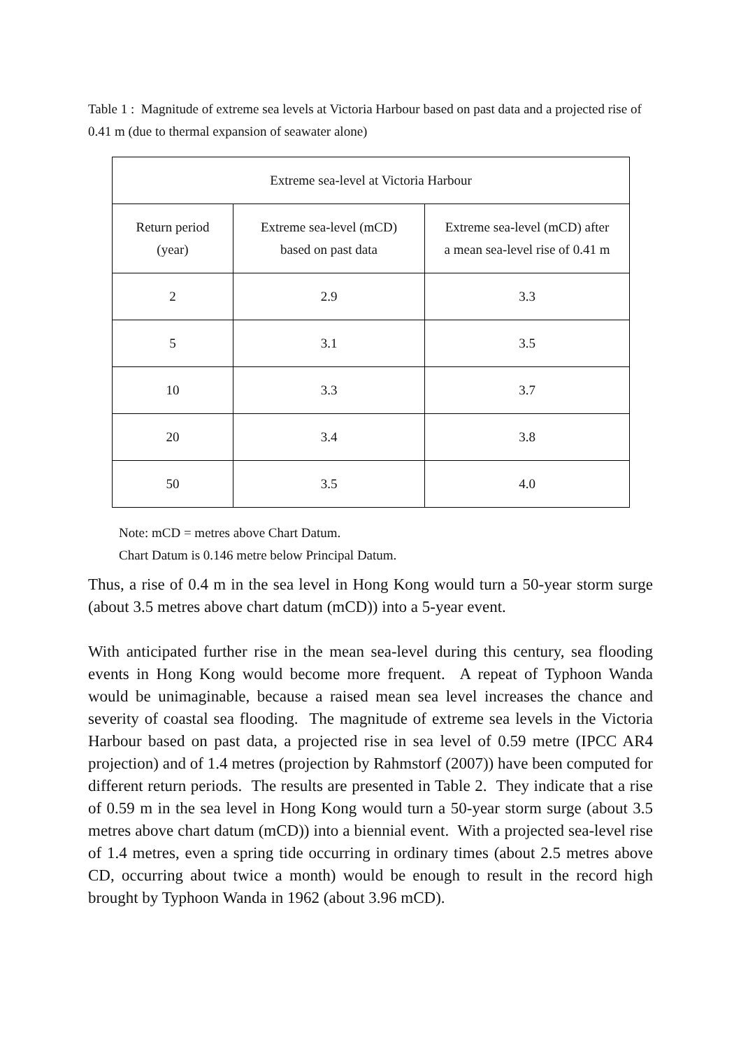Table 1 : Magnitude of extreme sea levels at Victoria Harbour based on past data and a projected rise of 0.41 m (due to thermal expansion of seawater alone)
| Extreme sea-level at Victoria Harbour | | |
| --- | --- | --- |
| Return period (year) | Extreme sea-level (mCD) based on past data | Extreme sea-level (mCD) after a mean sea-level rise of 0.41 m |
| 2 | 2.9 | 3.3 |
| 5 | 3.1 | 3.5 |
| 10 | 3.3 | 3.7 |
| 20 | 3.4 | 3.8 |
| 50 | 3.5 | 4.0 |
Note: mCD = metres above Chart Datum.
Chart Datum is 0.146 metre below Principal Datum.
Thus, a rise of 0.4 m in the sea level in Hong Kong would turn a 50-year storm surge (about 3.5 metres above chart datum (mCD)) into a 5-year event.
With anticipated further rise in the mean sea-level during this century, sea flooding events in Hong Kong would become more frequent. A repeat of Typhoon Wanda would be unimaginable, because a raised mean sea level increases the chance and severity of coastal sea flooding. The magnitude of extreme sea levels in the Victoria Harbour based on past data, a projected rise in sea level of 0.59 metre (IPCC AR4 projection) and of 1.4 metres (projection by Rahmstorf (2007)) have been computed for different return periods. The results are presented in Table 2. They indicate that a rise of 0.59 m in the sea level in Hong Kong would turn a 50-year storm surge (about 3.5 metres above chart datum (mCD)) into a biennial event. With a projected sea-level rise of 1.4 metres, even a spring tide occurring in ordinary times (about 2.5 metres above CD, occurring about twice a month) would be enough to result in the record high brought by Typhoon Wanda in 1962 (about 3.96 mCD).